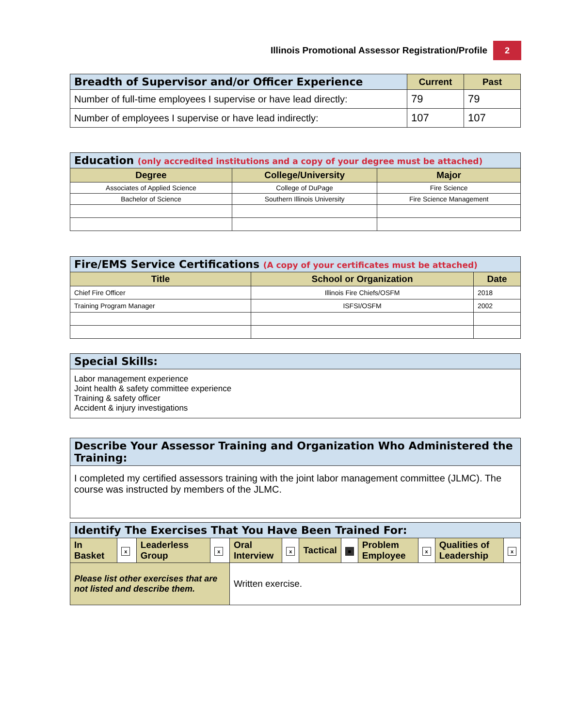Illinois Promotional Assessor Registration/Profile 2
| Breadth of Supervisor and/or Officer Experience | Current | Past |
| --- | --- | --- |
| Number of full-time employees I supervise or have lead directly: | 79 | 79 |
| Number of employees I supervise or have lead indirectly: | 107 | 107 |
| Education (only accredited institutions and a copy of your degree must be attached) | | |
| --- | --- | --- |
| Degree | College/University | Major |
| Associates of Applied Science | College of DuPage | Fire Science |
| Bachelor of Science | Southern Illinois University | Fire Science Management |
| Fire/EMS Service Certifications (A copy of your certificates must be attached) | | |
| --- | --- | --- |
| Title | School or Organization | Date |
| Chief Fire Officer | Illinois Fire Chiefs/OSFM | 2018 |
| Training Program Manager | ISFSI/OSFM | 2002 |
| Special Skills: |
| --- |
| Labor management experience Joint health & safety committee experience Training & safety officer Accident & injury investigations |
| Describe Your Assessor Training and Organization Who Administered the Training: |
| --- |
| I completed my certified assessors training with the joint labor management committee (JLMC). The course was instructed by members of the JLMC. |
| Identify The Exercises That You Have Been Trained For: | | | | | | | | | | | |
| --- | --- | --- | --- | --- | --- | --- | --- | --- | --- | --- | --- |
| In Basket | x | Leaderless Group | x | Oral Interview | x | Tactical | ■ | Problem Employee | x | Qualities of Leadership | x |
| Please list other exercises that are not listed and describe them. | | | | Written exercise. | | | | | | | |